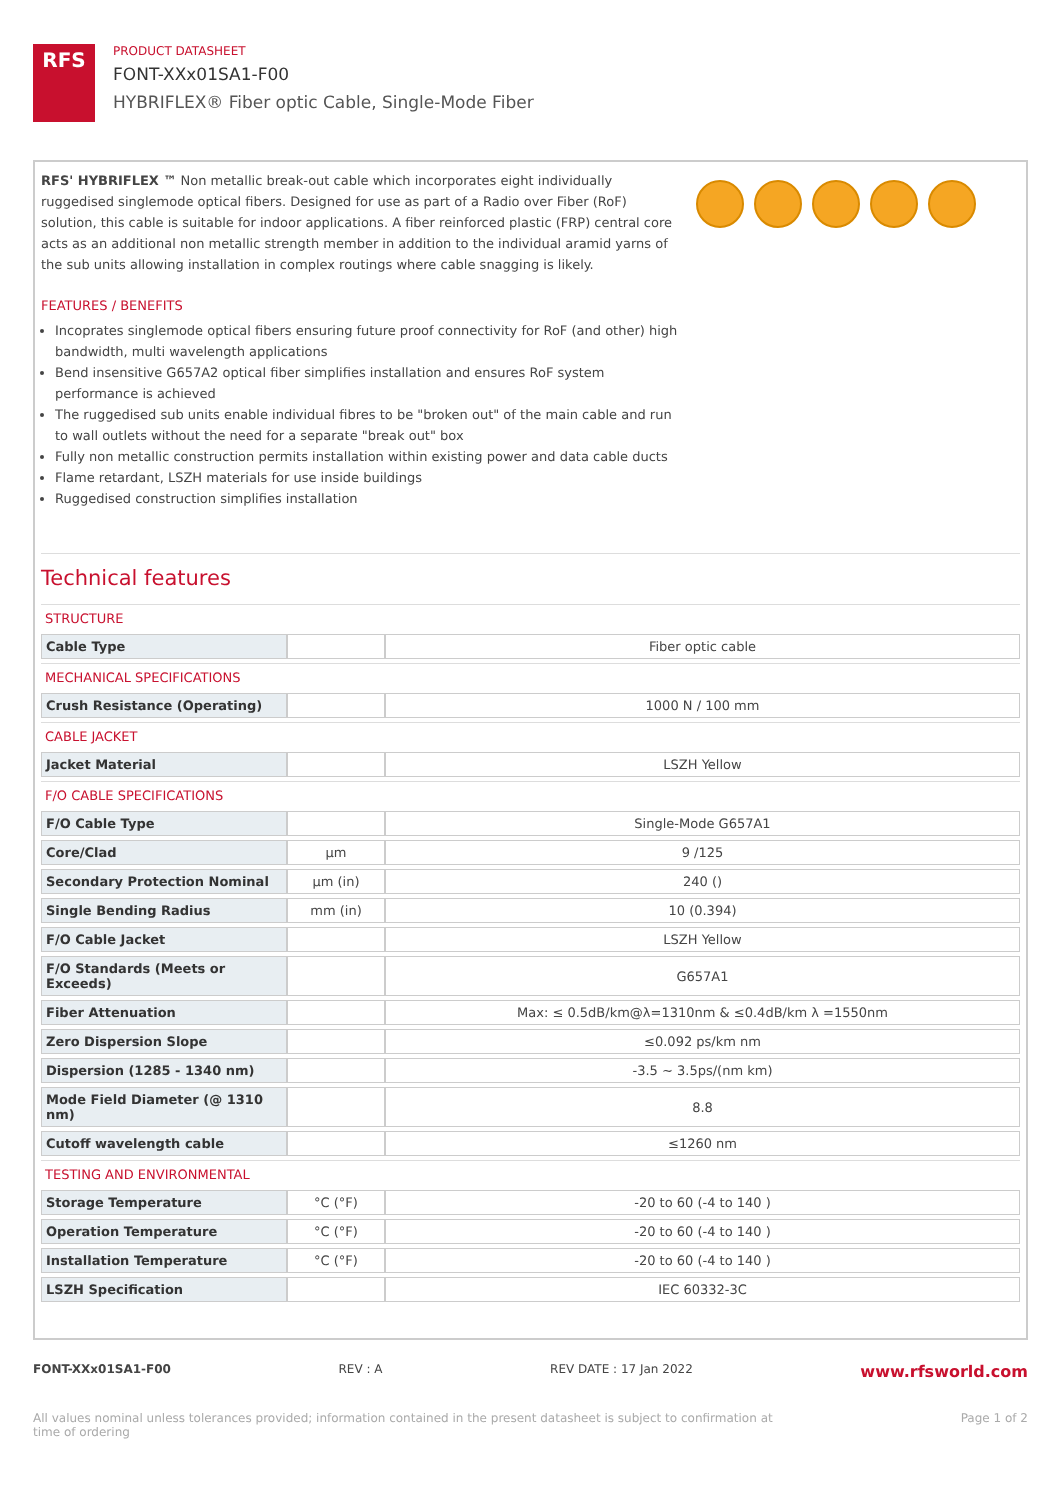RFS
PRODUCT DATASHEET
FONT-XXx01SA1-F00
HYBRIFLEX® Fiber optic Cable, Single-Mode Fiber
RFS' HYBRIFLEX ™ Non metallic break-out cable which incorporates eight individually ruggedised singlemode optical fibers. Designed for use as part of a Radio over Fiber (RoF) solution, this cable is suitable for indoor applications. A fiber reinforced plastic (FRP) central core acts as an additional non metallic strength member in addition to the individual aramid yarns of the sub units allowing installation in complex routings where cable snagging is likely.
FEATURES / BENEFITS
Incoprates singlemode optical fibers ensuring future proof connectivity for RoF (and other) high bandwidth, multi wavelength applications
Bend insensitive G657A2 optical fiber simplifies installation and ensures RoF system performance is achieved
The ruggedised sub units enable individual fibres to be "broken out" of the main cable and run to wall outlets without the need for a separate "break out" box
Fully non metallic construction permits installation within existing power and data cable ducts
Flame retardant, LSZH materials for use inside buildings
Ruggedised construction simplifies installation
Technical features
| STRUCTURE | | |
| Cable Type | | Fiber optic cable |
| MECHANICAL SPECIFICATIONS | | |
| Crush Resistance (Operating) | | 1000 N / 100 mm |
| CABLE JACKET | | |
| Jacket Material | | LSZH Yellow |
| F/O CABLE SPECIFICATIONS | | |
| F/O Cable Type | | Single-Mode G657A1 |
| Core/Clad | μm | 9 /125 |
| Secondary Protection Nominal | μm (in) | 240 () |
| Single Bending Radius | mm (in) | 10 (0.394) |
| F/O Cable Jacket | | LSZH Yellow |
| F/O Standards (Meets or Exceeds) | | G657A1 |
| Fiber Attenuation | | Max: ≤ 0.5dB/km@λ=1310nm & ≤0.4dB/km λ =1550nm |
| Zero Dispersion Slope | | ≤0.092 ps/km nm |
| Dispersion (1285 - 1340 nm) | | -3.5 ~ 3.5ps/(nm km) |
| Mode Field Diameter (@ 1310 nm) | | 8.8 |
| Cutoff wavelength cable | | ≤1260 nm |
| TESTING AND ENVIRONMENTAL | | |
| Storage Temperature | °C (°F) | -20 to 60 (-4 to 140 ) |
| Operation Temperature | °C (°F) | -20 to 60 (-4 to 140 ) |
| Installation Temperature | °C (°F) | -20 to 60 (-4 to 140 ) |
| LSZH Specification | | IEC 60332-3C |
FONT-XXx01SA1-F00 REV : A REV DATE : 17 Jan 2022 www.rfsworld.com
All values nominal unless tolerances provided; information contained in the present datasheet is subject to confirmation at
time of ordering Page 1 of 2